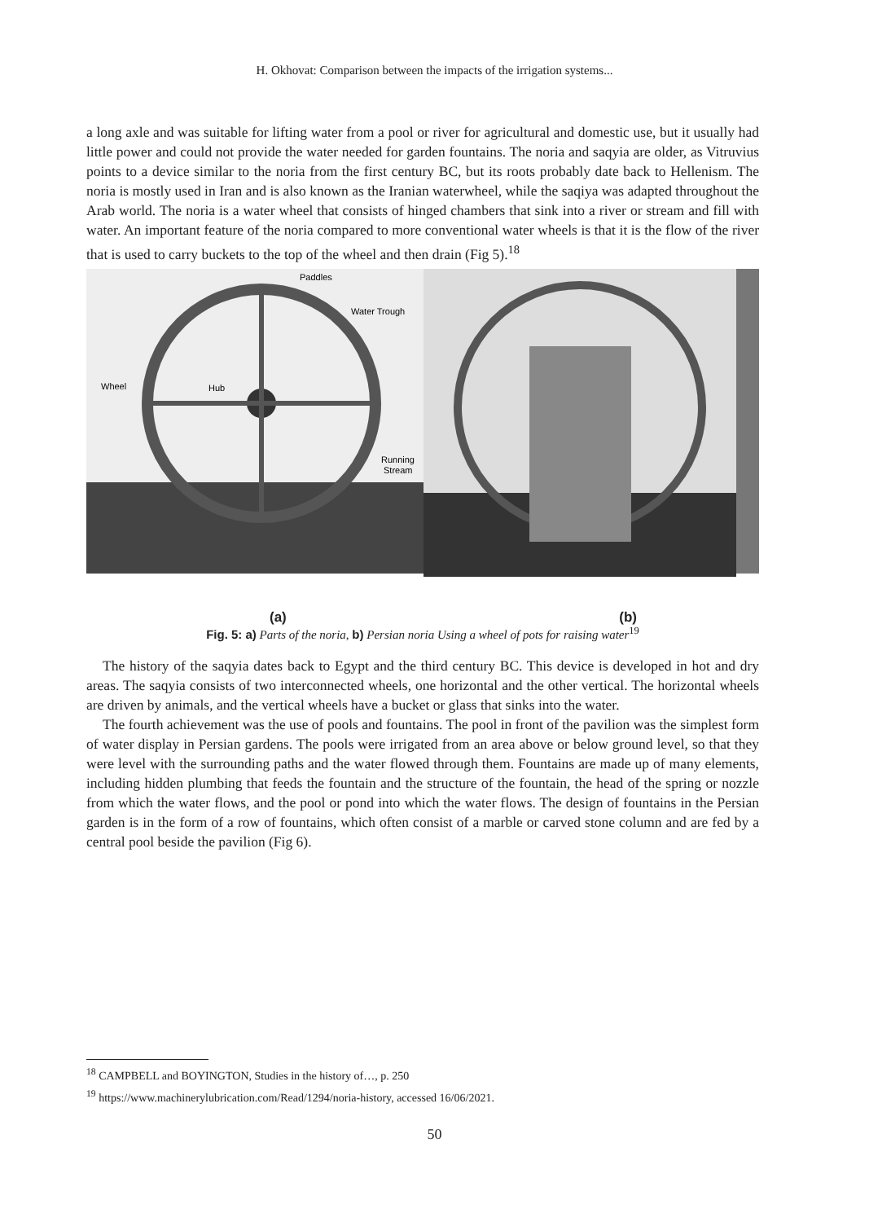H. Okhovat: Comparison between the impacts of the irrigation systems...
a long axle and was suitable for lifting water from a pool or river for agricultural and domestic use, but it usually had little power and could not provide the water needed for garden fountains. The noria and saqyia are older, as Vitruvius points to a device similar to the noria from the first century BC, but its roots probably date back to Hellenism. The noria is mostly used in Iran and is also known as the Iranian waterwheel, while the saqiya was adapted throughout the Arab world. The noria is a water wheel that consists of hinged chambers that sink into a river or stream and fill with water. An important feature of the noria compared to more conventional water wheels is that it is the flow of the river that is used to carry buckets to the top of the wheel and then drain (Fig 5).<sup>18</sup>
Paddles
Water Trough
Wheel
Hub
Running
Stream
(a) (b)
Fig. 5: a) Parts of the noria, b) Persian noria Using a wheel of pots for raising water<sup>19</sup>
The history of the saqyia dates back to Egypt and the third century BC. This device is developed in hot and dry areas. The saqyia consists of two interconnected wheels, one horizontal and the other vertical. The horizontal wheels are driven by animals, and the vertical wheels have a bucket or glass that sinks into the water.
The fourth achievement was the use of pools and fountains. The pool in front of the pavilion was the simplest form of water display in Persian gardens. The pools were irrigated from an area above or below ground level, so that they were level with the surrounding paths and the water flowed through them. Fountains are made up of many elements, including hidden plumbing that feeds the fountain and the structure of the fountain, the head of the spring or nozzle from which the water flows, and the pool or pond into which the water flows. The design of fountains in the Persian garden is in the form of a row of fountains, which often consist of a marble or carved stone column and are fed by a central pool beside the pavilion (Fig 6).
<sup>18</sup> CAMPBELL and BOYINGTON, Studies in the history of…, p. 250
<sup>19</sup> https://www.machinerylubrication.com/Read/1294/noria-history, accessed 16/06/2021.
50